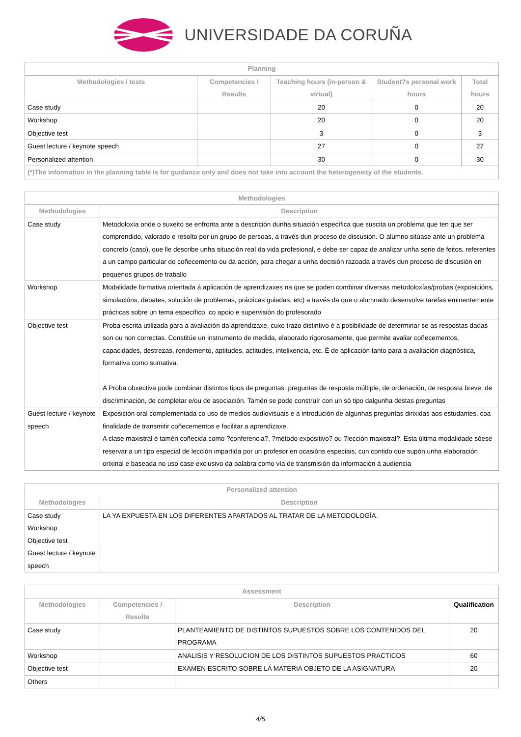UNIVERSIDADE DA CORUÑA
| Planning | | | | |
| --- | --- | --- | --- | --- |
| Methodologies / tests | Competencies / Results | Teaching hours (in-person & virtual) | Student?s personal work hours | Total hours |
| Case study | | 20 | 0 | 20 |
| Workshop | | 20 | 0 | 20 |
| Objective test | | 3 | 0 | 3 |
| Guest lecture / keynote speech | | 27 | 0 | 27 |
| Personalized attention | | 30 | 0 | 30 |
| (*)The information in the planning table is for guidance only and does not take into account the heterogeneity of the students. | | | | |
| Methodologies | |
| --- | --- |
| Methodologies | Description |
| Case study | Metodoloxía onde o suxeito se enfronta ante a descrición dunha situación específica que suscita un problema que ten que ser comprendido, valorado e resolto por un grupo de persoas, a través dun proceso de discusión. O alumno sitúase ante un problema concreto (caso), que lle describe unha situación real da vida profesional, e debe ser capaz de analizar unha serie de feitos, referentes a un campo particular do coñecemento ou da acción, para chegar a unha decisión razoada a través dun proceso de discusión en pequenos grupos de traballo |
| Workshop | Modalidade formativa orientada á aplicación de aprendizaxes na que se poden combinar diversas metodoloxías/probas (exposicións, simulacións, debates, solución de problemas, prácticas guiadas, etc) a través da que o alumnado desenvolve tarefas eminentemente prácticas sobre un tema específico, co apoio e supervisión do profesorado |
| Objective test | Proba escrita utilizada para a avaliación da aprendizaxe, cuxo trazo distintivo é a posibilidade de determinar se as respostas dadas son ou non correctas. Constitúe un instrumento de medida, elaborado rigorosamente, que permite avaliar coñecementos, capacidades, destrezas, rendemento, aptitudes, actitudes, intelixencia, etc. É de aplicación tanto para a avaliación diagnóstica, formativa como sumativa. A Proba obxectiva pode combinar distintos tipos de preguntas: preguntas de resposta múltiple, de ordenación, de resposta breve, de discriminación, de completar e/ou de asociación. Tamén se pode construír con un só tipo dalgunha destas preguntas |
| Guest lecture / keynote speech | Exposición oral complementada co uso de medios audiovisuais e a introdución de algunhas preguntas dirixidas aos estudantes, coa finalidade de transmitir coñecementos e facilitar a aprendizaxe. A clase maxistral é tamén coñecida como ?conferencia?, ?método expositivo? ou ?lección maxistral?. Esta última modalidade sóese reservar a un tipo especial de lección impartida por un profesor en ocasións especiais, cun contido que supón unha elaboración orixinal e baseada no uso case exclusivo da palabra como vía de transmisión da información á audiencia |
| Personalized attention | |
| --- | --- |
| Methodologies | Description |
| Case study Workshop Objective test Guest lecture / keynote speech | LA YA EXPUESTA EN LOS DIFERENTES APARTADOS AL TRATAR DE LA METODOLOGÍA. |
| Assessment | | | |
| --- | --- | --- | --- |
| Methodologies | Competencies / Results | Description | Qualification |
| Case study | | PLANTEAMIENTO DE DISTINTOS SUPUESTOS SOBRE LOS CONTENIDOS DEL PROGRAMA | 20 |
| Workshop | | ANALISIS Y RESOLUCION DE LOS DISTINTOS SUPUESTOS PRACTICOS | 60 |
| Objective test | | EXAMEN ESCRITO SOBRE LA MATERIA OBJETO DE LA ASIGNATURA | 20 |
| Others | | | |
4/5